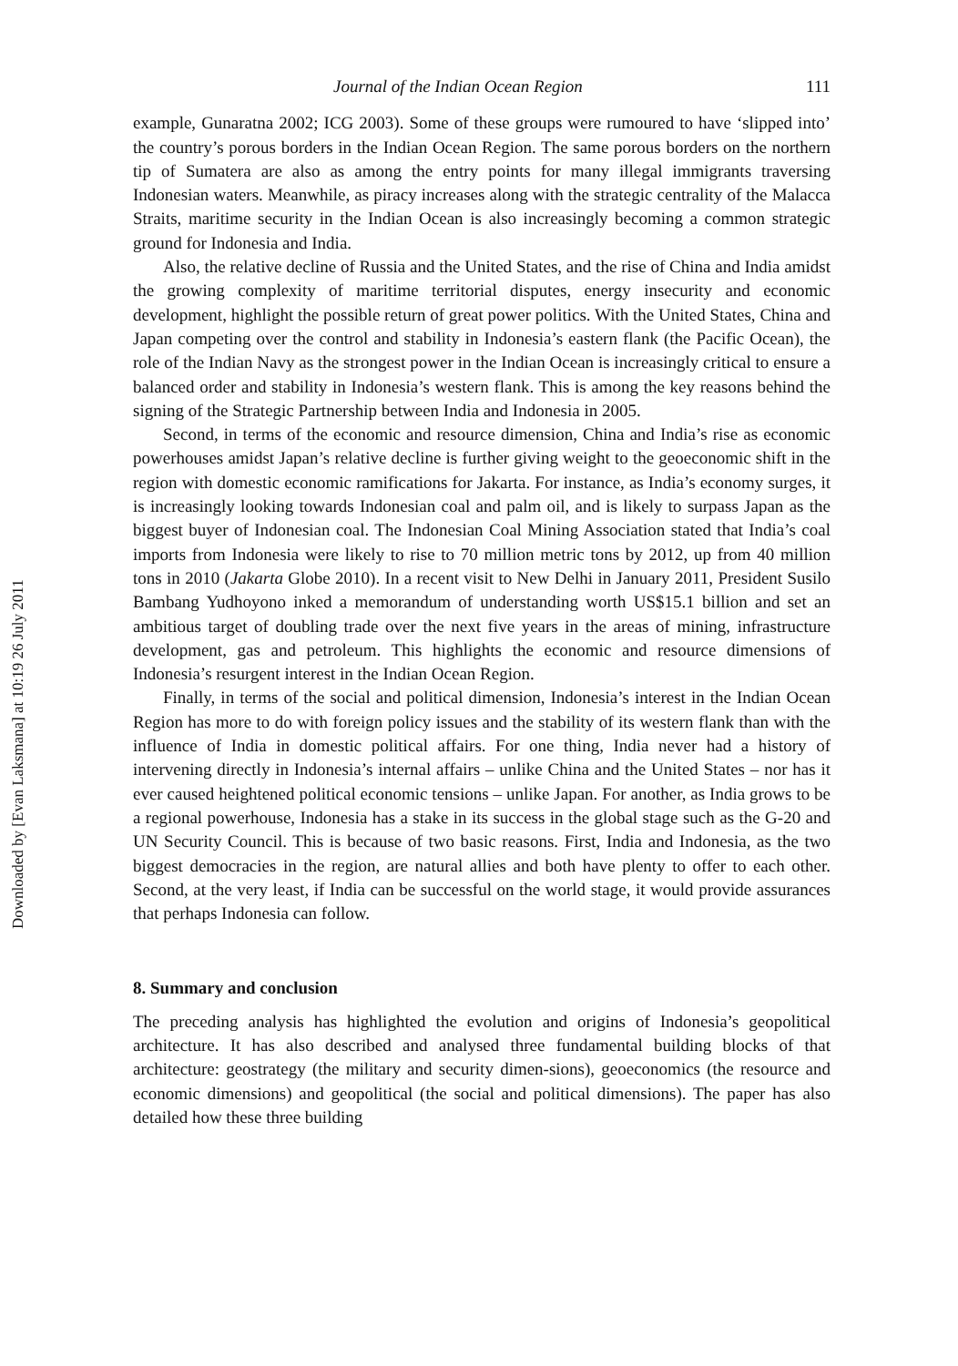Downloaded by [Evan Laksmana] at 10:19 26 July 2011
Journal of the Indian Ocean Region 111
example, Gunaratna 2002; ICG 2003). Some of these groups were rumoured to have ‘slipped into’ the country’s porous borders in the Indian Ocean Region. The same porous borders on the northern tip of Sumatera are also as among the entry points for many illegal immigrants traversing Indonesian waters. Meanwhile, as piracy increases along with the strategic centrality of the Malacca Straits, maritime security in the Indian Ocean is also increasingly becoming a common strategic ground for Indonesia and India.
Also, the relative decline of Russia and the United States, and the rise of China and India amidst the growing complexity of maritime territorial disputes, energy insecurity and economic development, highlight the possible return of great power politics. With the United States, China and Japan competing over the control and stability in Indonesia’s eastern flank (the Pacific Ocean), the role of the Indian Navy as the strongest power in the Indian Ocean is increasingly critical to ensure a balanced order and stability in Indonesia’s western flank. This is among the key reasons behind the signing of the Strategic Partnership between India and Indonesia in 2005.
Second, in terms of the economic and resource dimension, China and India’s rise as economic powerhouses amidst Japan’s relative decline is further giving weight to the geoeconomic shift in the region with domestic economic ramifications for Jakarta. For instance, as India’s economy surges, it is increasingly looking towards Indonesian coal and palm oil, and is likely to surpass Japan as the biggest buyer of Indonesian coal. The Indonesian Coal Mining Association stated that India’s coal imports from Indonesia were likely to rise to 70 million metric tons by 2012, up from 40 million tons in 2010 (Jakarta Globe 2010). In a recent visit to New Delhi in January 2011, President Susilo Bambang Yudhoyono inked a memorandum of understanding worth US$15.1 billion and set an ambitious target of doubling trade over the next five years in the areas of mining, infrastructure development, gas and petroleum. This highlights the economic and resource dimensions of Indonesia’s resurgent interest in the Indian Ocean Region.
Finally, in terms of the social and political dimension, Indonesia’s interest in the Indian Ocean Region has more to do with foreign policy issues and the stability of its western flank than with the influence of India in domestic political affairs. For one thing, India never had a history of intervening directly in Indonesia’s internal affairs – unlike China and the United States – nor has it ever caused heightened political economic tensions – unlike Japan. For another, as India grows to be a regional powerhouse, Indonesia has a stake in its success in the global stage such as the G-20 and UN Security Council. This is because of two basic reasons. First, India and Indonesia, as the two biggest democracies in the region, are natural allies and both have plenty to offer to each other. Second, at the very least, if India can be successful on the world stage, it would provide assurances that perhaps Indonesia can follow.
8. Summary and conclusion
The preceding analysis has highlighted the evolution and origins of Indonesia’s geopolitical architecture. It has also described and analysed three fundamental building blocks of that architecture: geostrategy (the military and security dimen-sions), geoeconomics (the resource and economic dimensions) and geopolitical (the social and political dimensions). The paper has also detailed how these three building